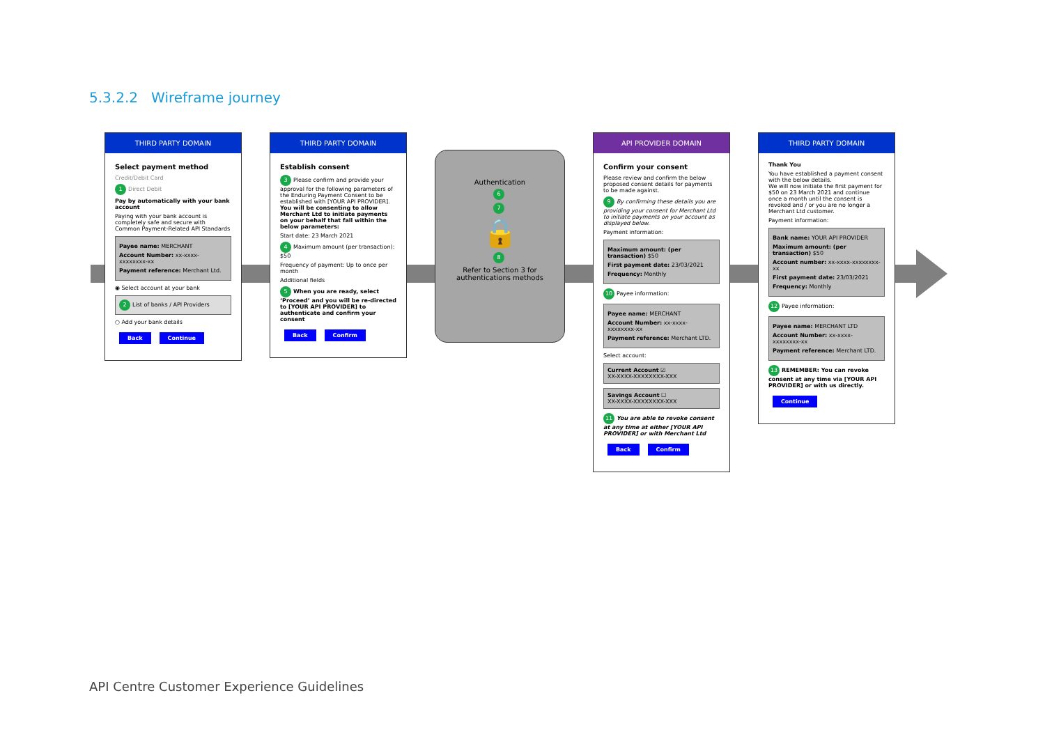5.3.2.2 Wireframe journey
THIRD PARTY DOMAIN
Select payment method
Credit/Debit Card
1 Direct Debit
Pay by automatically with your bank account
Paying with your bank account is completely safe and secure with Common Payment-Related API Standards
Payee name: MERCHANT
Account Number: xx-xxxx-xxxxxxxx-xx
Payment reference: Merchant Ltd.
◉ Select account at your bank
2 List of banks / API Providers
○ Add your bank details
Back Continue
THIRD PARTY DOMAIN
Establish consent
3 Please confirm and provide your approval for the following parameters of the Enduring Payment Consent to be established with [YOUR API PROVIDER]. You will be consenting to allow Merchant Ltd to initiate payments on your behalf that fall within the below parameters:
Start date: 23 March 2021
4 Maximum amount (per transaction): $50
Frequency of payment: Up to once per month
Additional fields
5 When you are ready, select ‘Proceed’ and you will be re-directed to [YOUR API PROVIDER] to authenticate and confirm your consent
Back Confirm
Authentication
6
7
🔒
8
Refer to Section 3 for authentications methods
API PROVIDER DOMAIN
Confirm your consent
Please review and confirm the below proposed consent details for payments to be made against.
9 By confirming these details you are providing your consent for Merchant Ltd to initiate payments on your account as displayed below.
Payment information:
Maximum amount: (per transaction) $50
First payment date: 23/03/2021
Frequency: Monthly
10 Payee information:
Payee name: MERCHANT
Account Number: xx-xxxx-xxxxxxxx-xx
Payment reference: Merchant LTD.
Select account:
Current Account ☑
XX-XXXX-XXXXXXXX-XXX
Savings Account ☐
XX-XXXX-XXXXXXXX-XXX
11 You are able to revoke consent at any time at either [YOUR API PROVIDER] or with Merchant Ltd
Back Confirm
THIRD PARTY DOMAIN
Thank You
You have established a payment consent with the below details.
We will now initiate the first payment for $50 on 23 March 2021 and continue once a month until the consent is revoked and / or you are no longer a Merchant Ltd customer.
Payment information:
Bank name: YOUR API PROVIDER
Maximum amount: (per transaction) $50
Account number: xx-xxxx-xxxxxxxx-xx
First payment date: 23/03/2021
Frequency: Monthly
12 Payee information:
Payee name: MERCHANT LTD
Account Number: xx-xxxx-xxxxxxxx-xx
Payment reference: Merchant LTD.
13 REMEMBER: You can revoke consent at any time via [YOUR API PROVIDER] or with us directly.
Continue
API Centre Customer Experience Guidelines